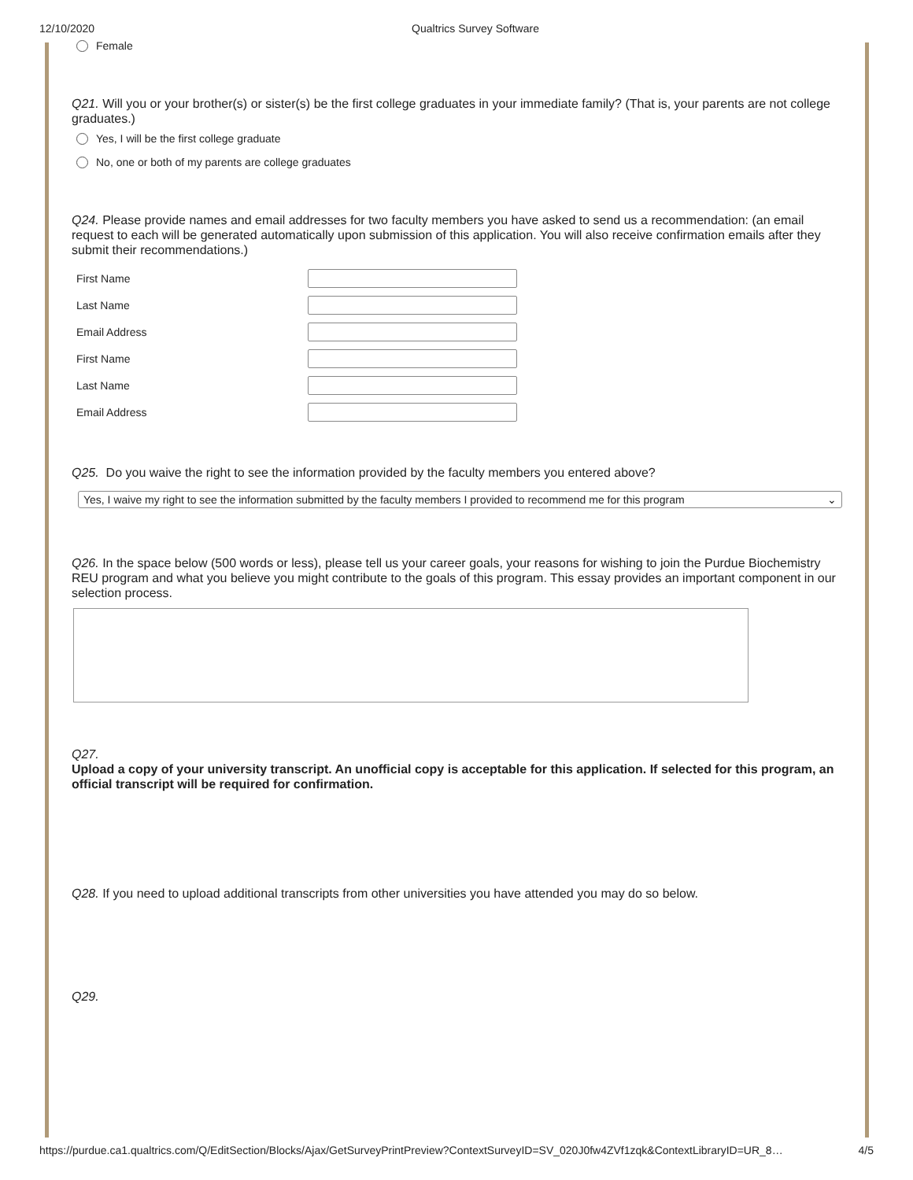12/10/2020 Qualtrics Survey Software
Female
Q21. Will you or your brother(s) or sister(s) be the first college graduates in your immediate family? (That is, your parents are not college graduates.)
Yes, I will be the first college graduate
No, one or both of my parents are college graduates
Q24. Please provide names and email addresses for two faculty members you have asked to send us a recommendation: (an email request to each will be generated automatically upon submission of this application. You will also receive confirmation emails after they submit their recommendations.)
First Name
Last Name
Email Address
First Name
Last Name
Email Address
Q25. Do you waive the right to see the information provided by the faculty members you entered above?
Yes, I waive my right to see the information submitted by the faculty members I provided to recommend me for this program ⌄
Q26. In the space below (500 words or less), please tell us your career goals, your reasons for wishing to join the Purdue Biochemistry REU program and what you believe you might contribute to the goals of this program. This essay provides an important component in our selection process.
Q27.
Upload a copy of your university transcript. An unofficial copy is acceptable for this application. If selected for this program, an official transcript will be required for confirmation.
Q28. If you need to upload additional transcripts from other universities you have attended you may do so below.
Q29.
https://purdue.ca1.qualtrics.com/Q/EditSection/Blocks/Ajax/GetSurveyPrintPreview?ContextSurveyID=SV_020J0fw4ZVf1zqk&ContextLibraryID=UR_8… 4/5